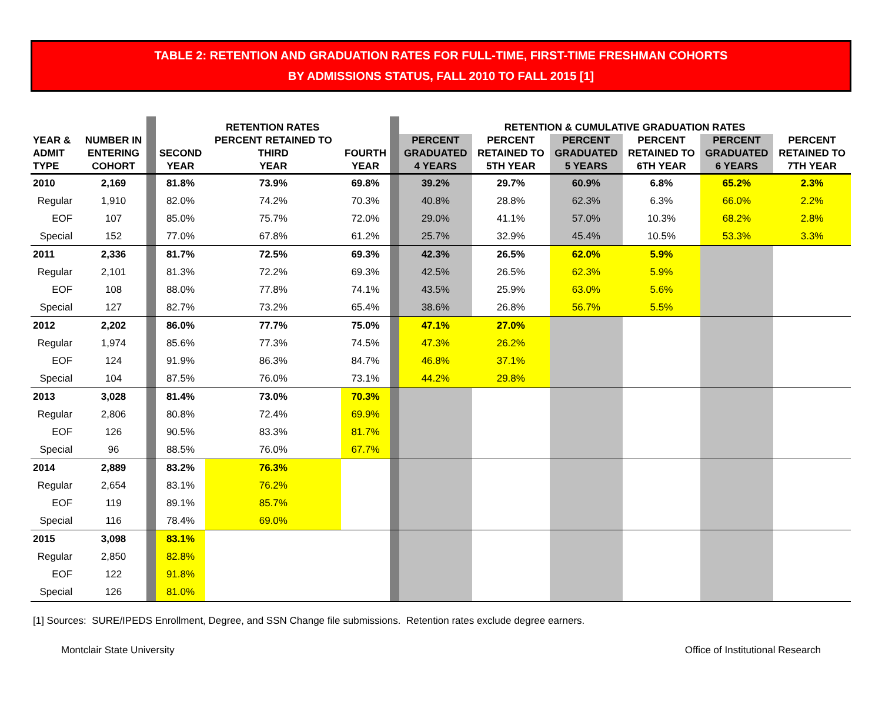TABLE 2: RETENTION AND GRADUATION RATES FOR FULL-TIME, FIRST-TIME FRESHMAN COHORTS
BY ADMISSIONS STATUS, FALL 2010 TO FALL 2015 [1]
| | | | RETENTION RATES | | | | RETENTION & CUMULATIVE GRADUATION RATES | | | | | |
| --- | --- | --- | --- | --- | --- | --- | --- | --- | --- | --- | --- | --- |
| YEAR & ADMIT TYPE | NUMBER IN ENTERING COHORT | | SECOND YEAR | PERCENT RETAINED TO THIRD YEAR | FOURTH YEAR | | PERCENT GRADUATED 4 YEARS | PERCENT RETAINED TO 5TH YEAR | PERCENT GRADUATED 5 YEARS | PERCENT RETAINED TO 6TH YEAR | PERCENT GRADUATED 6 YEARS | PERCENT RETAINED TO 7TH YEAR |
| 2010 | 2,169 | | 81.8% | 73.9% | 69.8% | | 39.2% | 29.7% | 60.9% | 6.8% | 65.2% | 2.3% |
| Regular | 1,910 | | 82.0% | 74.2% | 70.3% | | 40.8% | 28.8% | 62.3% | 6.3% | 66.0% | 2.2% |
| EOF | 107 | | 85.0% | 75.7% | 72.0% | | 29.0% | 41.1% | 57.0% | 10.3% | 68.2% | 2.8% |
| Special | 152 | | 77.0% | 67.8% | 61.2% | | 25.7% | 32.9% | 45.4% | 10.5% | 53.3% | 3.3% |
| 2011 | 2,336 | | 81.7% | 72.5% | 69.3% | | 42.3% | 26.5% | 62.0% | 5.9% | | |
| Regular | 2,101 | | 81.3% | 72.2% | 69.3% | | 42.5% | 26.5% | 62.3% | 5.9% | | |
| EOF | 108 | | 88.0% | 77.8% | 74.1% | | 43.5% | 25.9% | 63.0% | 5.6% | | |
| Special | 127 | | 82.7% | 73.2% | 65.4% | | 38.6% | 26.8% | 56.7% | 5.5% | | |
| 2012 | 2,202 | | 86.0% | 77.7% | 75.0% | | 47.1% | 27.0% | | | | |
| Regular | 1,974 | | 85.6% | 77.3% | 74.5% | | 47.3% | 26.2% | | | | |
| EOF | 124 | | 91.9% | 86.3% | 84.7% | | 46.8% | 37.1% | | | | |
| Special | 104 | | 87.5% | 76.0% | 73.1% | | 44.2% | 29.8% | | | | |
| 2013 | 3,028 | | 81.4% | 73.0% | 70.3% | | | | | | | |
| Regular | 2,806 | | 80.8% | 72.4% | 69.9% | | | | | | | |
| EOF | 126 | | 90.5% | 83.3% | 81.7% | | | | | | | |
| Special | 96 | | 88.5% | 76.0% | 67.7% | | | | | | | |
| 2014 | 2,889 | | 83.2% | 76.3% | | | | | | | | |
| Regular | 2,654 | | 83.1% | 76.2% | | | | | | | | |
| EOF | 119 | | 89.1% | 85.7% | | | | | | | | |
| Special | 116 | | 78.4% | 69.0% | | | | | | | | |
| 2015 | 3,098 | | 83.1% | | | | | | | | | |
| Regular | 2,850 | | 82.8% | | | | | | | | | |
| EOF | 122 | | 91.8% | | | | | | | | | |
| Special | 126 | | 81.0% | | | | | | | | | |
[1] Sources: SURE/IPEDS Enrollment, Degree, and SSN Change file submissions. Retention rates exclude degree earners.
Montclair State University Office of Institutional Research